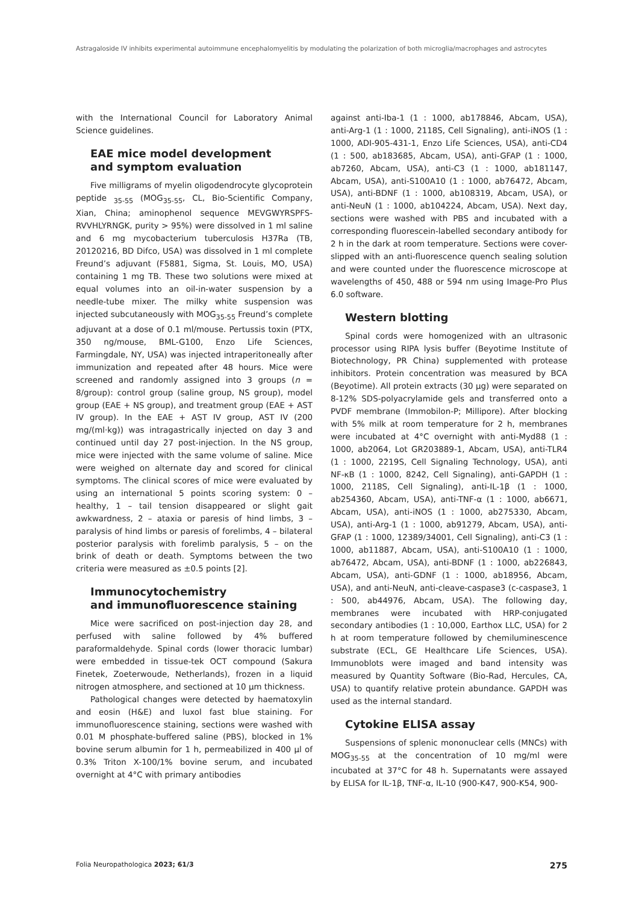Astragaloside IV inhibits experimental autoimmune encephalomyelitis by modulating the polarization of both microglia/macrophages and astrocytes
with the International Council for Laboratory Animal Science guidelines.
EAE mice model development
and symptom evaluation
Five milligrams of myelin oligodendrocyte glycoprotein peptide <sub>35-55</sub> (MOG<sub>35-55</sub>, CL, Bio-Scientific Company, Xian, China; aminophenol sequence MEVGWYRSPFS-RVVHLYRNGK, purity > 95%) were dissolved in 1 ml saline and 6 mg mycobacterium tuberculosis H37Ra (TB, 20120216, BD Difco, USA) was dissolved in 1 ml complete Freund’s adjuvant (F5881, Sigma, St. Louis, MO, USA) containing 1 mg TB. These two solutions were mixed at equal volumes into an oil-in-water suspension by a needle-tube mixer. The milky white suspension was injected subcutaneously with MOG<sub>35-55</sub> Freund’s complete adjuvant at a dose of 0.1 ml/mouse. Pertussis toxin (PTX, 350 ng/mouse, BML-G100, Enzo Life Sciences, Farmingdale, NY, USA) was injected intraperitoneally after immunization and repeated after 48 hours. Mice were screened and randomly assigned into 3 groups (n = 8/group): control group (saline group, NS group), model group (EAE + NS group), and treatment group (EAE + AST IV group). In the EAE + AST IV group, AST IV (200 mg/(ml·kg)) was intragastrically injected on day 3 and continued until day 27 post-injection. In the NS group, mice were injected with the same volume of saline. Mice were weighed on alternate day and scored for clinical symptoms. The clinical scores of mice were evaluated by using an international 5 points scoring system: 0 – healthy, 1 – tail tension disappeared or slight gait awkwardness, 2 – ataxia or paresis of hind limbs, 3 – paralysis of hind limbs or paresis of forelimbs, 4 – bilateral posterior paralysis with forelimb paralysis, 5 – on the brink of death or death. Symptoms between the two criteria were measured as ±0.5 points [2].
Immunocytochemistry
and immunofluorescence staining
Mice were sacrificed on post-injection day 28, and perfused with saline followed by 4% buffered paraformaldehyde. Spinal cords (lower thoracic lumbar) were embedded in tissue-tek OCT compound (Sakura Finetek, Zoeterwoude, Netherlands), frozen in a liquid nitrogen atmosphere, and sectioned at 10 µm thickness.
Pathological changes were detected by haematoxylin and eosin (H&E) and luxol fast blue staining. For immunofluorescence staining, sections were washed with 0.01 M phosphate-buffered saline (PBS), blocked in 1% bovine serum albumin for 1 h, permeabilized in 400 µl of 0.3% Triton X-100/1% bovine serum, and incubated overnight at 4°C with primary antibodies
against anti-Iba-1 (1 : 1000, ab178846, Abcam, USA), anti-Arg-1 (1 : 1000, 2118S, Cell Signaling), anti-iNOS (1 : 1000, ADI-905-431-1, Enzo Life Sciences, USA), anti-CD4 (1 : 500, ab183685, Abcam, USA), anti-GFAP (1 : 1000, ab7260, Abcam, USA), anti-C3 (1 : 1000, ab181147, Abcam, USA), anti-S100A10 (1 : 1000, ab76472, Abcam, USA), anti-BDNF (1 : 1000, ab108319, Abcam, USA), or anti-NeuN (1 : 1000, ab104224, Abcam, USA). Next day, sections were washed with PBS and incubated with a corresponding fluorescein-labelled secondary antibody for 2 h in the dark at room temperature. Sections were cover-slipped with an anti-fluorescence quench sealing solution and were counted under the fluorescence microscope at wavelengths of 450, 488 or 594 nm using Image-Pro Plus 6.0 software.
Western blotting
Spinal cords were homogenized with an ultrasonic processor using RIPA lysis buffer (Beyotime Institute of Biotechnology, PR China) supplemented with protease inhibitors. Protein concentration was measured by BCA (Beyotime). All protein extracts (30 µg) were separated on 8-12% SDS-polyacrylamide gels and transferred onto a PVDF membrane (Immobilon-P; Millipore). After blocking with 5% milk at room temperature for 2 h, membranes were incubated at 4°C overnight with anti-Myd88 (1 : 1000, ab2064, Lot GR203889-1, Abcam, USA), anti-TLR4 (1 : 1000, 2219S, Cell Signaling Technology, USA), anti NF-κB (1 : 1000, 8242, Cell Signaling), anti-GAPDH (1 : 1000, 2118S, Cell Signaling), anti-IL-1β (1 : 1000, ab254360, Abcam, USA), anti-TNF-α (1 : 1000, ab6671, Abcam, USA), anti-iNOS (1 : 1000, ab275330, Abcam, USA), anti-Arg-1 (1 : 1000, ab91279, Abcam, USA), anti-GFAP (1 : 1000, 12389/34001, Cell Signaling), anti-C3 (1 : 1000, ab11887, Abcam, USA), anti-S100A10 (1 : 1000, ab76472, Abcam, USA), anti-BDNF (1 : 1000, ab226843, Abcam, USA), anti-GDNF (1 : 1000, ab18956, Abcam, USA), and anti-NeuN, anti-cleave-caspase3 (c-caspase3, 1 : 500, ab44976, Abcam, USA). The following day, membranes were incubated with HRP-conjugated secondary antibodies (1 : 10,000, Earthox LLC, USA) for 2 h at room temperature followed by chemiluminescence substrate (ECL, GE Healthcare Life Sciences, USA). Immunoblots were imaged and band intensity was measured by Quantity Software (Bio-Rad, Hercules, CA, USA) to quantify relative protein abundance. GAPDH was used as the internal standard.
Cytokine ELISA assay
Suspensions of splenic mononuclear cells (MNCs) with MOG<sub>35-55</sub> at the concentration of 10 mg/ml were incubated at 37°C for 48 h. Supernatants were assayed by ELISA for IL-1β, TNF-α, IL-10 (900-K47, 900-K54, 900-
Folia Neuropathologica 2023; 61/3 275